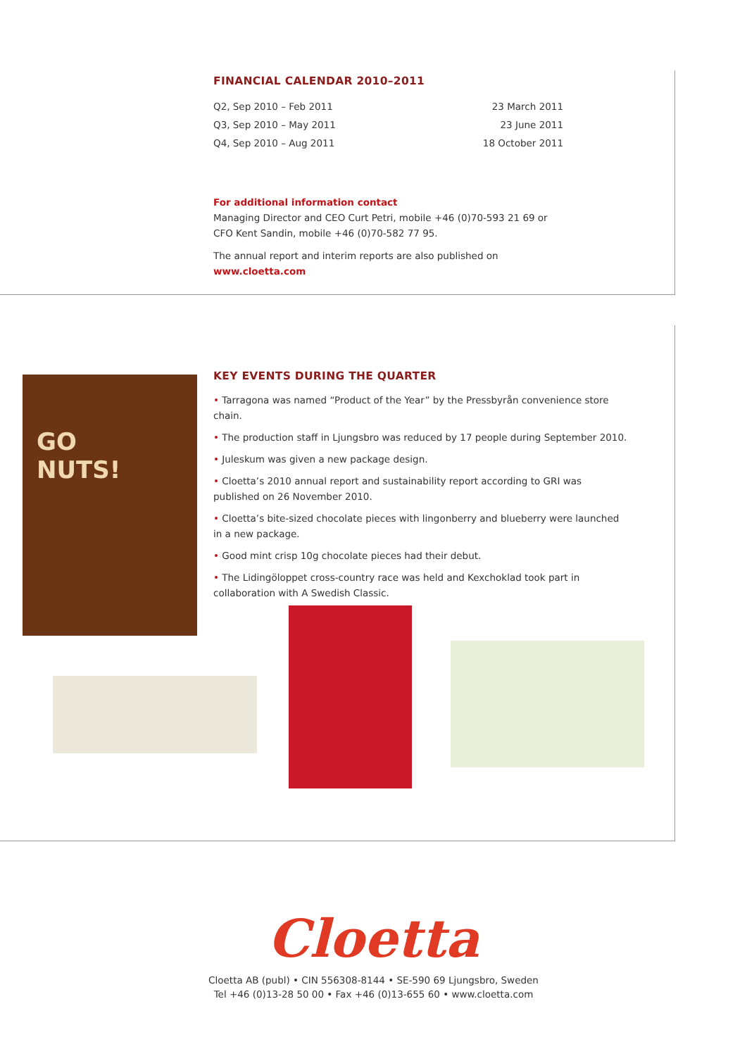FINANCIAL CALENDAR 2010–2011
| Q2, Sep 2010 – Feb 2011 | 23 March 2011 |
| Q3, Sep 2010 – May 2011 | 23 June 2011 |
| Q4, Sep 2010 – Aug 2011 | 18 October 2011 |
For additional information contact
Managing Director and CEO Curt Petri, mobile +46 (0)70-593 21 69 or
CFO Kent Sandin, mobile +46 (0)70-582 77 95.
The annual report and interim reports are also published on www.cloetta.com
GO
NUTS!
KEY EVENTS DURING THE QUARTER
• Tarragona was named “Product of the Year” by the Pressbyrån convenience store chain.
• The production staff in Ljungsbro was reduced by 17 people during September 2010.
• Juleskum was given a new package design.
• Cloetta’s 2010 annual report and sustainability report according to GRI was published on 26 November 2010.
• Cloetta’s bite-sized chocolate pieces with lingonberry and blueberry were launched in a new package.
• Good mint crisp 10g chocolate pieces had their debut.
• The Lidingöloppet cross-country race was held and Kexchoklad took part in collaboration with A Swedish Classic.
Cloetta
Cloetta AB (publ) • CIN 556308-8144 • SE-590 69 Ljungsbro, Sweden
Tel +46 (0)13-28 50 00 • Fax +46 (0)13-655 60 • www.cloetta.com